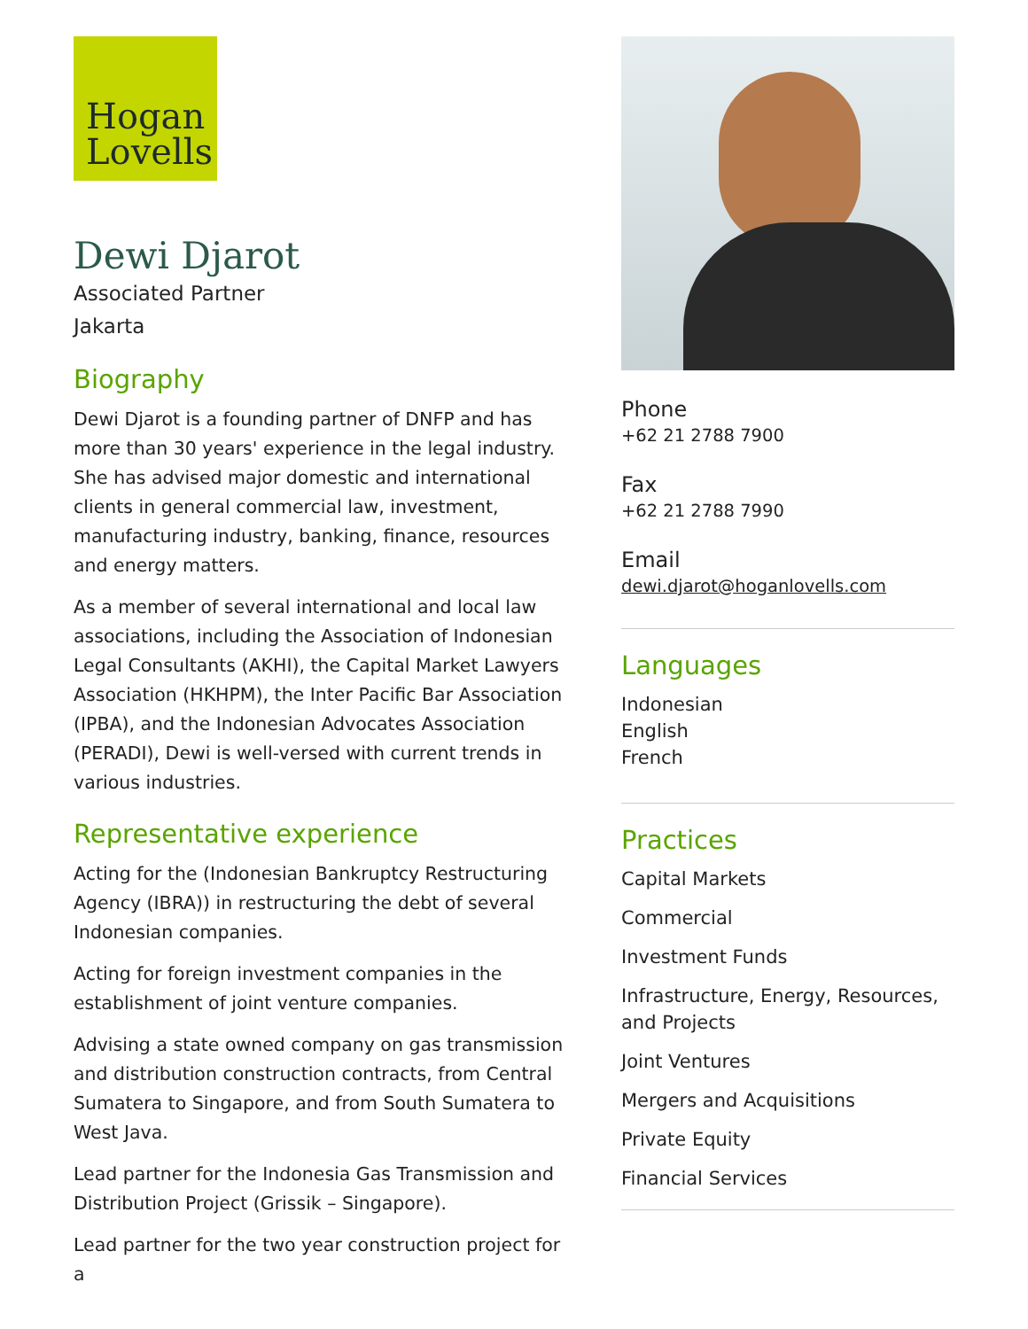Hogan
Lovells
Dewi Djarot
Associated Partner
Jakarta
Biography
Dewi Djarot is a founding partner of DNFP and has more than 30 years' experience in the legal industry. She has advised major domestic and international clients in general commercial law, investment, manufacturing industry, banking, finance, resources and energy matters.
As a member of several international and local law associations, including the Association of Indonesian Legal Consultants (AKHI), the Capital Market Lawyers Association (HKHPM), the Inter Pacific Bar Association (IPBA), and the Indonesian Advocates Association (PERADI), Dewi is well-versed with current trends in various industries.
Representative experience
Acting for the (Indonesian Bankruptcy Restructuring Agency (IBRA)) in restructuring the debt of several Indonesian companies.
Acting for foreign investment companies in the establishment of joint venture companies.
Advising a state owned company on gas transmission and distribution construction contracts, from Central Sumatera to Singapore, and from South Sumatera to West Java.
Lead partner for the Indonesia Gas Transmission and Distribution Project (Grissik – Singapore).
Lead partner for the two year construction project for a
Phone
+62 21 2788 7900
Fax
+62 21 2788 7990
Email
dewi.djarot@hoganlovells.com
Languages
Indonesian
English
French
Practices
Capital Markets
Commercial
Investment Funds
Infrastructure, Energy, Resources, and Projects
Joint Ventures
Mergers and Acquisitions
Private Equity
Financial Services